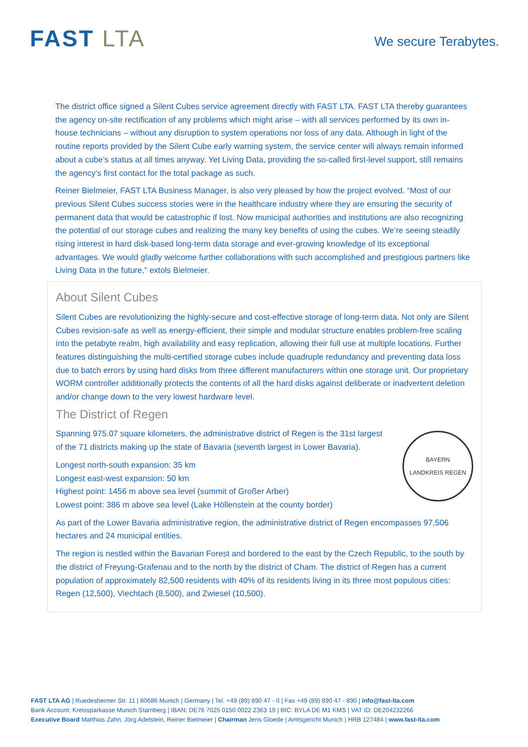FAST LTA
We secure Terabytes.
The district office signed a Silent Cubes service agreement directly with FAST LTA. FAST LTA thereby guarantees the agency on-site rectification of any problems which might arise – with all services performed by its own in-house technicians – without any disruption to system operations nor loss of any data. Although in light of the routine reports provided by the Silent Cube early warning system, the service center will always remain informed about a cube’s status at all times anyway. Yet Living Data, providing the so-called first-level support, still remains the agency’s first contact for the total package as such.
Reiner Bielmeier, FAST LTA Business Manager, is also very pleased by how the project evolved. “Most of our previous Silent Cubes success stories were in the healthcare industry where they are ensuring the security of permanent data that would be catastrophic if lost. Now municipal authorities and institutions are also recognizing the potential of our storage cubes and realizing the many key benefits of using the cubes. We’re seeing steadily rising interest in hard disk-based long-term data storage and ever-growing knowledge of its exceptional advantages. We would gladly welcome further collaborations with such accomplished and prestigious partners like Living Data in the future,” extols Bielmeier.
About Silent Cubes
Silent Cubes are revolutionizing the highly-secure and cost-effective storage of long-term data. Not only are Silent Cubes revision-safe as well as energy-efficient, their simple and modular structure enables problem-free scaling into the petabyte realm, high availability and easy replication, allowing their full use at multiple locations. Further features distinguishing the multi-certified storage cubes include quadruple redundancy and preventing data loss due to batch errors by using hard disks from three different manufacturers within one storage unit. Our proprietary WORM controller additionally protects the contents of all the hard disks against deliberate or inadvertent deletion and/or change down to the very lowest hardware level.
The District of Regen
BAYERN
LANDKREIS REGEN
Spanning 975.07 square kilometers, the administrative district of Regen is the 31st largest of the 71 districts making up the state of Bavaria (seventh largest in Lower Bavaria).
Longest north-south expansion: 35 km
Longest east-west expansion: 50 km
Highest point: 1456 m above sea level (summit of Großer Arber)
Lowest point: 386 m above sea level (Lake Höllenstein at the county border)
As part of the Lower Bavaria administrative region, the administrative district of Regen encompasses 97,506 hectares and 24 municipal entities.
The region is nestled within the Bavarian Forest and bordered to the east by the Czech Republic, to the south by the district of Freyung-Grafenau and to the north by the district of Cham. The district of Regen has a current population of approximately 82,500 residents with 40% of its residents living in its three most populous cities: Regen (12,500), Viechtach (8,500), and Zwiesel (10,500).
FAST LTA AG | Ruedesheimer Str. 11 | 80686 Munich | Germany | Tel. +49 (89) 890 47 - 0 | Fax +49 (89) 890 47 - 890 | info@fast-lta.com
Bank Account: Kreissparkasse Munich Starnberg | IBAN: DE76 7025 0150 0022 2363 19 | BIC: BYLA DE M1 KMS | VAT ID: DE204232266
Executive Board Matthias Zahn, Jörg Adelstein, Reiner Bielmeier | Chairman Jens Gloede | Amtsgericht Munich | HRB 127484 | www.fast-lta.com